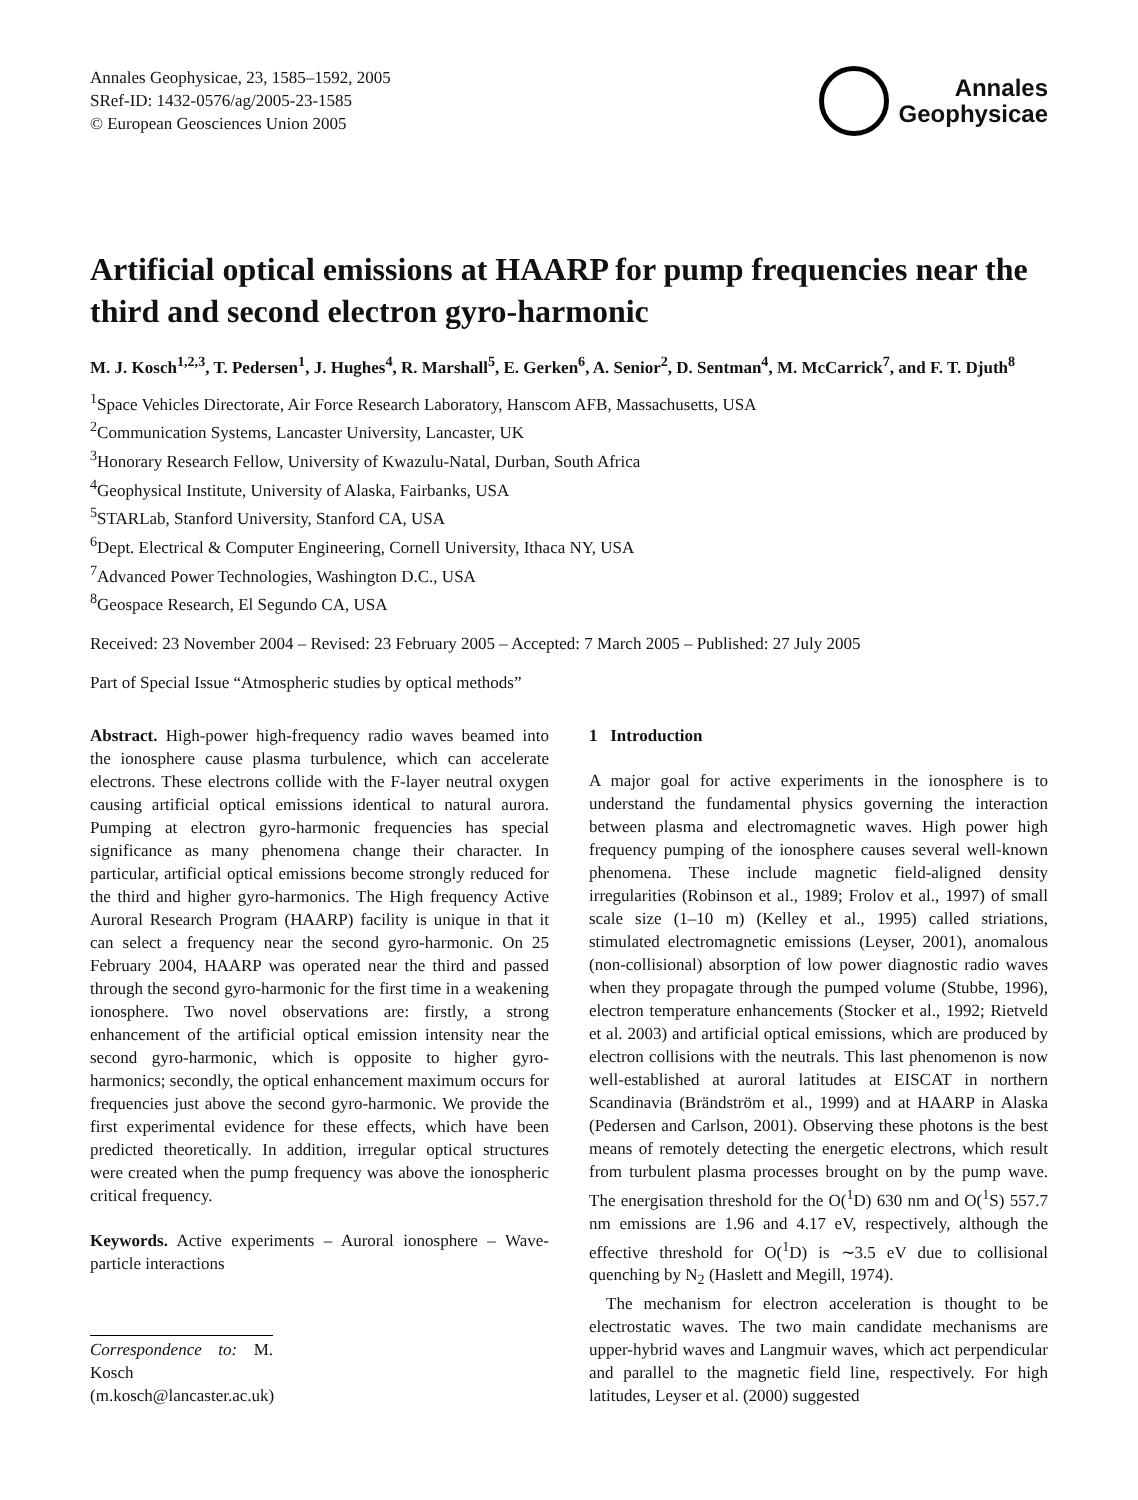Annales Geophysicae, 23, 1585–1592, 2005
SRef-ID: 1432-0576/ag/2005-23-1585
© European Geosciences Union 2005
Annales
Geophysicae
Artificial optical emissions at HAARP for pump frequencies near the third and second electron gyro-harmonic
M. J. Kosch<sup>1,2,3</sup>, T. Pedersen<sup>1</sup>, J. Hughes<sup>4</sup>, R. Marshall<sup>5</sup>, E. Gerken<sup>6</sup>, A. Senior<sup>2</sup>, D. Sentman<sup>4</sup>, M. McCarrick<sup>7</sup>, and F. T. Djuth<sup>8</sup>
<sup>1</sup> Space Vehicles Directorate, Air Force Research Laboratory, Hanscom AFB, Massachusetts, USA
<sup>2</sup> Communication Systems, Lancaster University, Lancaster, UK
<sup>3</sup> Honorary Research Fellow, University of Kwazulu-Natal, Durban, South Africa
<sup>4</sup> Geophysical Institute, University of Alaska, Fairbanks, USA
<sup>5</sup> STARLab, Stanford University, Stanford CA, USA
<sup>6</sup> Dept. Electrical & Computer Engineering, Cornell University, Ithaca NY, USA
<sup>7</sup> Advanced Power Technologies, Washington D.C., USA
<sup>8</sup> Geospace Research, El Segundo CA, USA
Received: 23 November 2004 – Revised: 23 February 2005 – Accepted: 7 March 2005 – Published: 27 July 2005
Part of Special Issue “Atmospheric studies by optical methods”
Abstract. High-power high-frequency radio waves beamed into the ionosphere cause plasma turbulence, which can accelerate electrons. These electrons collide with the F-layer neutral oxygen causing artificial optical emissions identical to natural aurora. Pumping at electron gyro-harmonic frequencies has special significance as many phenomena change their character. In particular, artificial optical emissions become strongly reduced for the third and higher gyro-harmonics. The High frequency Active Auroral Research Program (HAARP) facility is unique in that it can select a frequency near the second gyro-harmonic. On 25 February 2004, HAARP was operated near the third and passed through the second gyro-harmonic for the first time in a weakening ionosphere. Two novel observations are: firstly, a strong enhancement of the artificial optical emission intensity near the second gyro-harmonic, which is opposite to higher gyro-harmonics; secondly, the optical enhancement maximum occurs for frequencies just above the second gyro-harmonic. We provide the first experimental evidence for these effects, which have been predicted theoretically. In addition, irregular optical structures were created when the pump frequency was above the ionospheric critical frequency.
Keywords. Active experiments – Auroral ionosphere – Wave-particle interactions
Correspondence to: M. Kosch
(m.kosch@lancaster.ac.uk)
1 Introduction
A major goal for active experiments in the ionosphere is to understand the fundamental physics governing the interaction between plasma and electromagnetic waves. High power high frequency pumping of the ionosphere causes several well-known phenomena. These include magnetic field-aligned density irregularities (Robinson et al., 1989; Frolov et al., 1997) of small scale size (1–10 m) (Kelley et al., 1995) called striations, stimulated electromagnetic emissions (Leyser, 2001), anomalous (non-collisional) absorption of low power diagnostic radio waves when they propagate through the pumped volume (Stubbe, 1996), electron temperature enhancements (Stocker et al., 1992; Rietveld et al. 2003) and artificial optical emissions, which are produced by electron collisions with the neutrals. This last phenomenon is now well-established at auroral latitudes at EISCAT in northern Scandinavia (Brändström et al., 1999) and at HAARP in Alaska (Pedersen and Carlson, 2001). Observing these photons is the best means of remotely detecting the energetic electrons, which result from turbulent plasma processes brought on by the pump wave. The energisation threshold for the O(<sup>1</sup>D) 630 nm and O(<sup>1</sup>S) 557.7 nm emissions are 1.96 and 4.17 eV, respectively, although the effective threshold for O(<sup>1</sup>D) is ∼3.5 eV due to collisional quenching by N<sub>2</sub> (Haslett and Megill, 1974).
The mechanism for electron acceleration is thought to be electrostatic waves. The two main candidate mechanisms are upper-hybrid waves and Langmuir waves, which act perpendicular and parallel to the magnetic field line, respectively. For high latitudes, Leyser et al. (2000) suggested